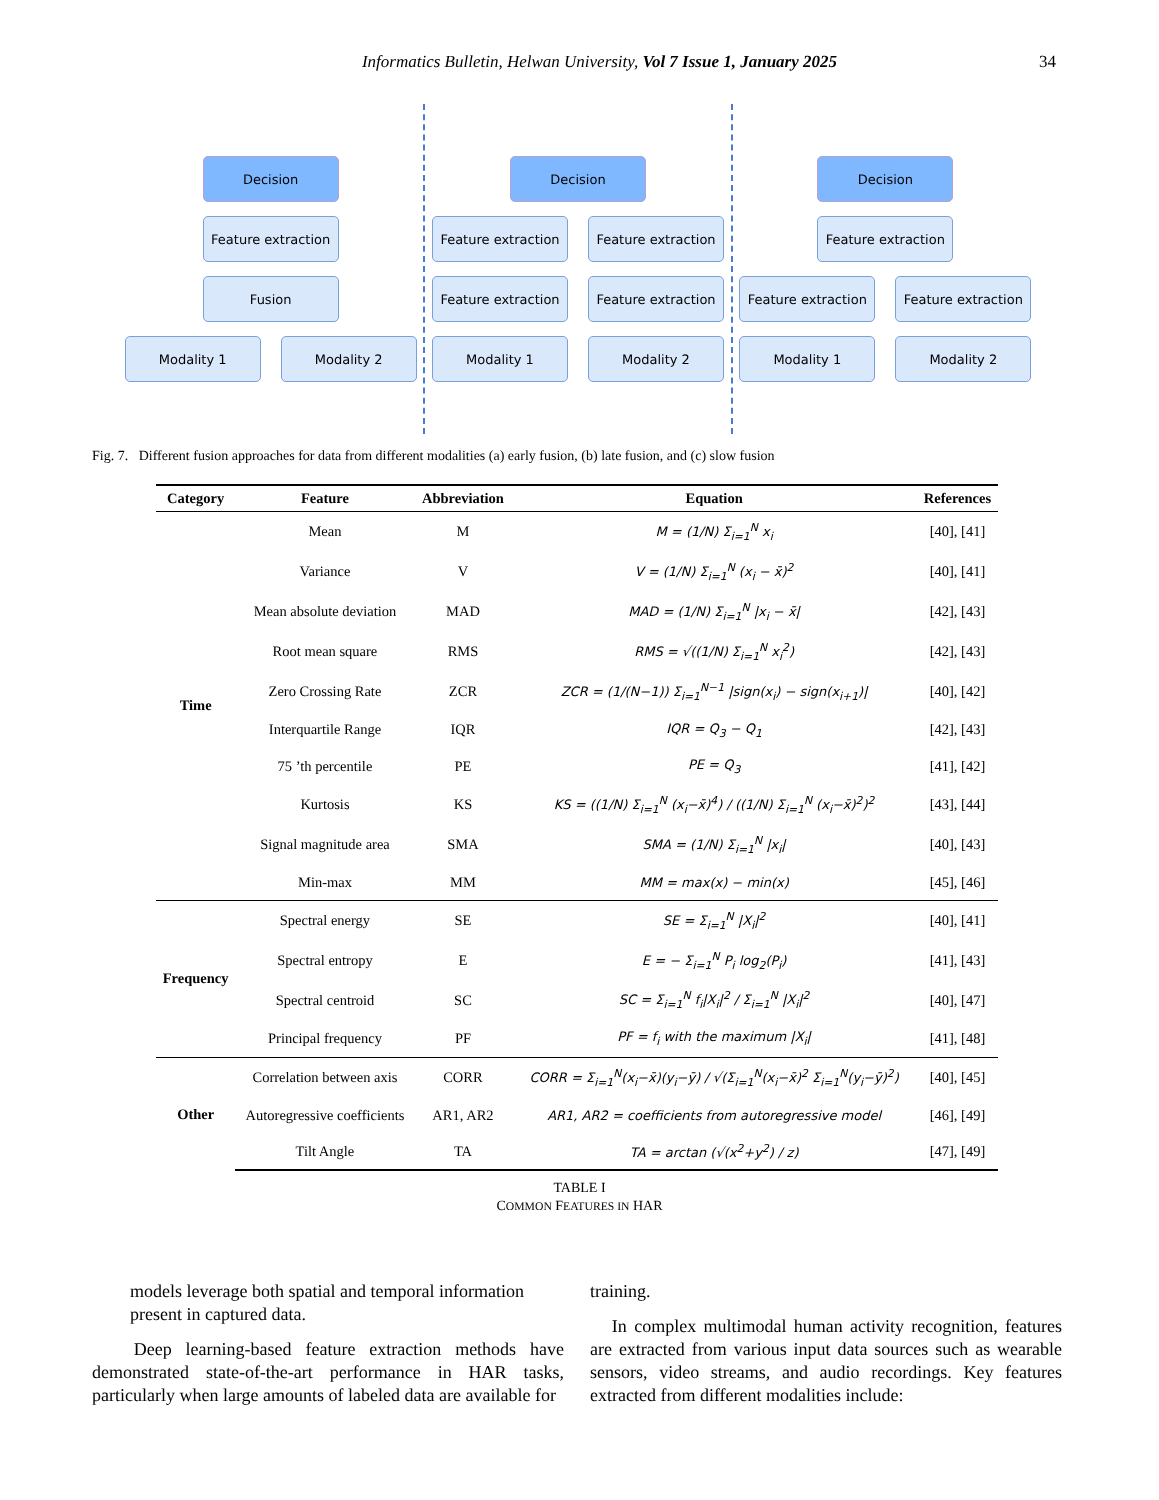Informatics Bulletin, Helwan University, Vol 7 Issue 1, January 2025
34
Decision
Feature extraction
Fusion
Modality 1 Modality 2
Decision
Feature extraction
Feature extraction
Feature extraction
Feature extraction
Modality 1 Modality 2
Decision
Feature extraction
Feature extraction
Feature extraction
Modality 1 Modality 2
Fig. 7. Different fusion approaches for data from different modalities (a) early fusion, (b) late fusion, and (c) slow fusion
| Category | Feature | Abbreviation | Equation | References |
| --- | --- | --- | --- | --- |
| Time | Mean | M | M = (1/N) Σ<sub>i=1</sub><sup>N</sup> x<sub>i</sub> | [40], [41] |
| | Variance | V | V = (1/N) Σ<sub>i=1</sub><sup>N</sup> (x<sub>i</sub> − x̄)<sup>2</sup> | [40], [41] |
| | Mean absolute deviation | MAD | MAD = (1/N) Σ<sub>i=1</sub><sup>N</sup> /x<sub>i</sub> − x̄/ | [42], [43] |
| | Root mean square | RMS | RMS = √((1/N) Σ<sub>i=1</sub><sup>N</sup> x<sub>i</sub><sup>2</sup>) | [42], [43] |
| | Zero Crossing Rate | ZCR | ZCR = (1/(N−1)) Σ<sub>i=1</sub><sup>N−1</sup> /sign(x<sub>i</sub>) − sign(x<sub>i+1</sub>)/ | [40], [42] |
| | Interquartile Range | IQR | IQR = Q<sub>3</sub> − Q<sub>1</sub> | [42], [43] |
| | 75 ’th percentile | PE | PE = Q<sub>3</sub> | [41], [42] |
| | Kurtosis | KS | KS = ((1/N) Σ<sub>i=1</sub><sup>N</sup> (x<sub>i</sub>−x̄)<sup>4</sup>) / ((1/N) Σ<sub>i=1</sub><sup>N</sup> (x<sub>i</sub>−x̄)<sup>2</sup>)<sup>2</sup> | [43], [44] |
| | Signal magnitude area | SMA | SMA = (1/N) Σ<sub>i=1</sub><sup>N</sup> /x<sub>i</sub>/ | [40], [43] |
| | Min-max | MM | MM = max(x) − min(x) | [45], [46] |
| Frequency | Spectral energy | SE | SE = Σ<sub>i=1</sub><sup>N</sup> /X<sub>i</sub>/<sup>2</sup> | [40], [41] |
| | Spectral entropy | E | E = − Σ<sub>i=1</sub><sup>N</sup> P<sub>i</sub> log<sub>2</sub>(P<sub>i</sub>) | [41], [43] |
| | Spectral centroid | SC | SC = Σ<sub>i=1</sub><sup>N</sup> f<sub>i</sub>/X<sub>i</sub>/<sup>2</sup> / Σ<sub>i=1</sub><sup>N</sup> /X<sub>i</sub>/<sup>2</sup> | [40], [47] |
| | Principal frequency | PF | PF = f<sub>i</sub> with the maximum /X<sub>i</sub>/ | [41], [48] |
| Other | Correlation between axis | CORR | CORR = Σ<sub>i=1</sub><sup>N</sup>(x<sub>i</sub>−x̄)(y<sub>i</sub>−ȳ) / √(Σ<sub>i=1</sub><sup>N</sup>(x<sub>i</sub>−x̄)<sup>2</sup> Σ<sub>i=1</sub><sup>N</sup>(y<sub>i</sub>−ȳ)<sup>2</sup>) | [40], [45] |
| | Autoregressive coefficients | AR1, AR2 | AR1, AR2 = coefficients from autoregressive model | [46], [49] |
| | Tilt Angle | TA | TA = arctan (√(x<sup>2</sup>+y<sup>2</sup>) / z) | [47], [49] |
TABLE I
COMMON FEATURES IN HAR
models leverage both spatial and temporal information present in captured data.
Deep learning-based feature extraction methods have demonstrated state-of-the-art performance in HAR tasks, particularly when large amounts of labeled data are available for
training.
In complex multimodal human activity recognition, features are extracted from various input data sources such as wearable sensors, video streams, and audio recordings. Key features extracted from different modalities include: